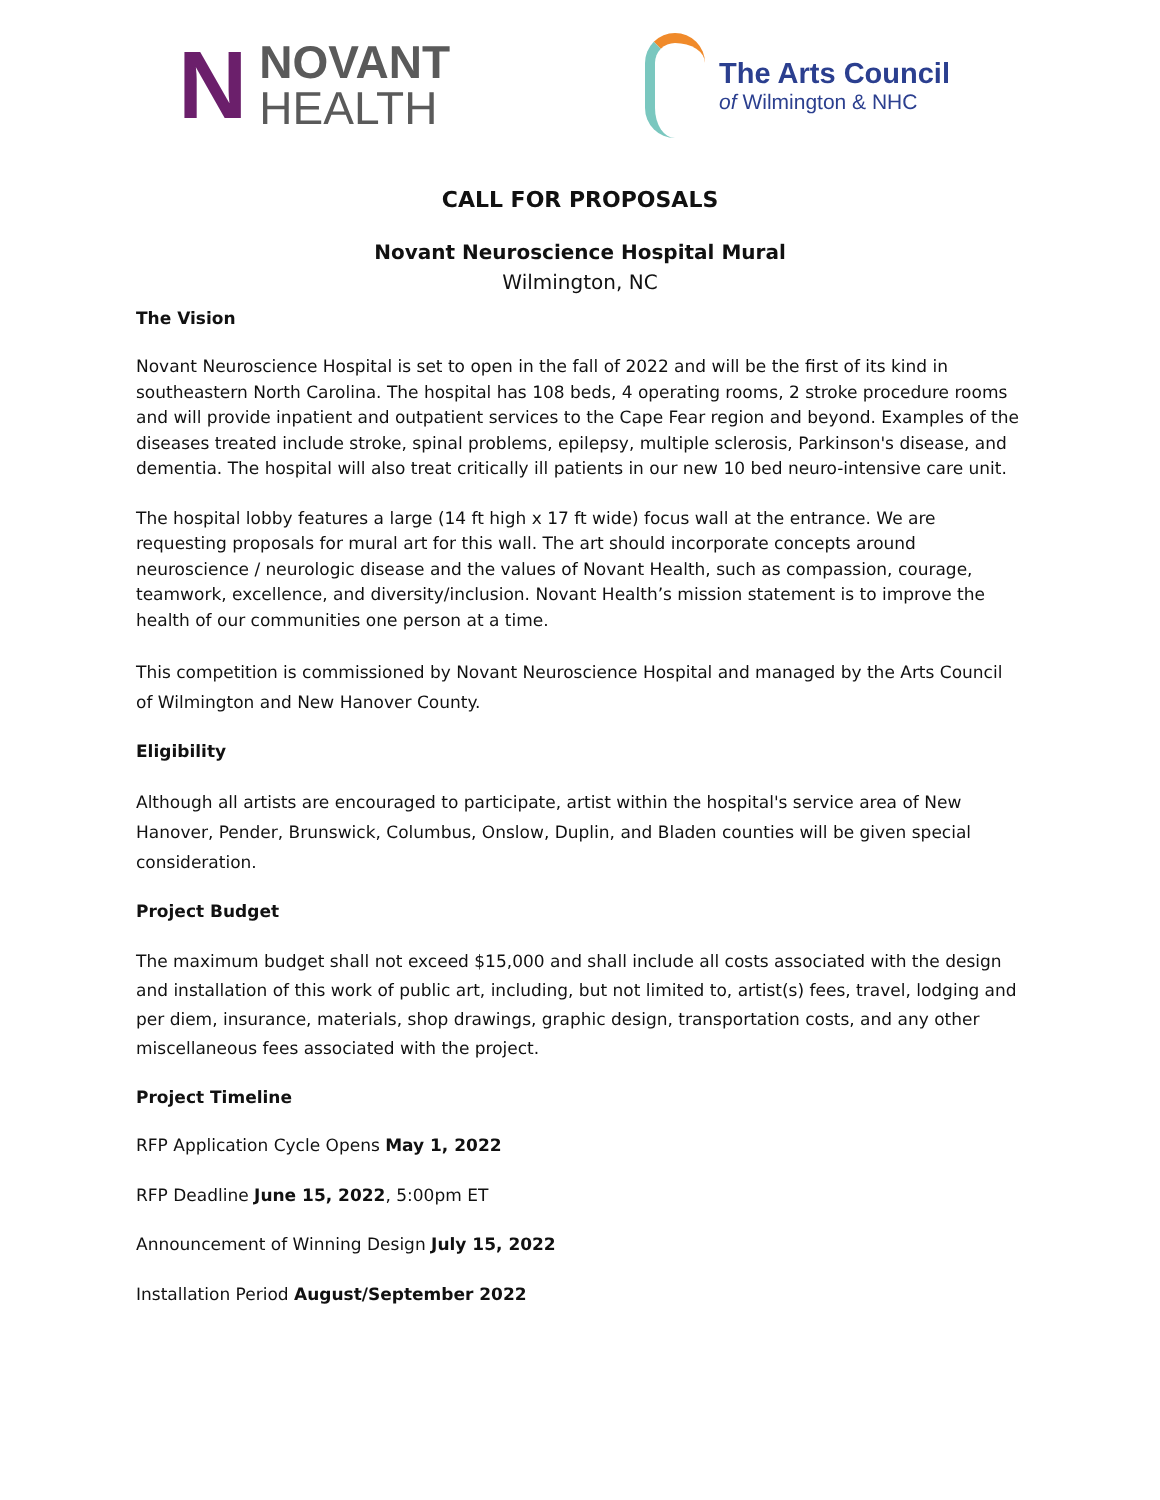N
NOVANT
HEALTH
The Arts Council
of Wilmington & NHC
CALL FOR PROPOSALS
Novant Neuroscience Hospital Mural
Wilmington, NC
The Vision
Novant Neuroscience Hospital is set to open in the fall of 2022 and will be the first of its kind in southeastern North Carolina. The hospital has 108 beds, 4 operating rooms, 2 stroke procedure rooms and will provide inpatient and outpatient services to the Cape Fear region and beyond. Examples of the diseases treated include stroke, spinal problems, epilepsy, multiple sclerosis, Parkinson's disease, and dementia. The hospital will also treat critically ill patients in our new 10 bed neuro-intensive care unit.
The hospital lobby features a large (14 ft high x 17 ft wide) focus wall at the entrance. We are requesting proposals for mural art for this wall. The art should incorporate concepts around neuroscience / neurologic disease and the values of Novant Health, such as compassion, courage, teamwork, excellence, and diversity/inclusion. Novant Health’s mission statement is to improve the health of our communities one person at a time.
This competition is commissioned by Novant Neuroscience Hospital and managed by the Arts Council of Wilmington and New Hanover County.
Eligibility
Although all artists are encouraged to participate, artist within the hospital's service area of New Hanover, Pender, Brunswick, Columbus, Onslow, Duplin, and Bladen counties will be given special consideration.
Project Budget
The maximum budget shall not exceed $15,000 and shall include all costs associated with the design and installation of this work of public art, including, but not limited to, artist(s) fees, travel, lodging and per diem, insurance, materials, shop drawings, graphic design, transportation costs, and any other miscellaneous fees associated with the project.
Project Timeline
RFP Application Cycle Opens May 1, 2022
RFP Deadline June 15, 2022, 5:00pm ET
Announcement of Winning Design July 15, 2022
Installation Period August/September 2022